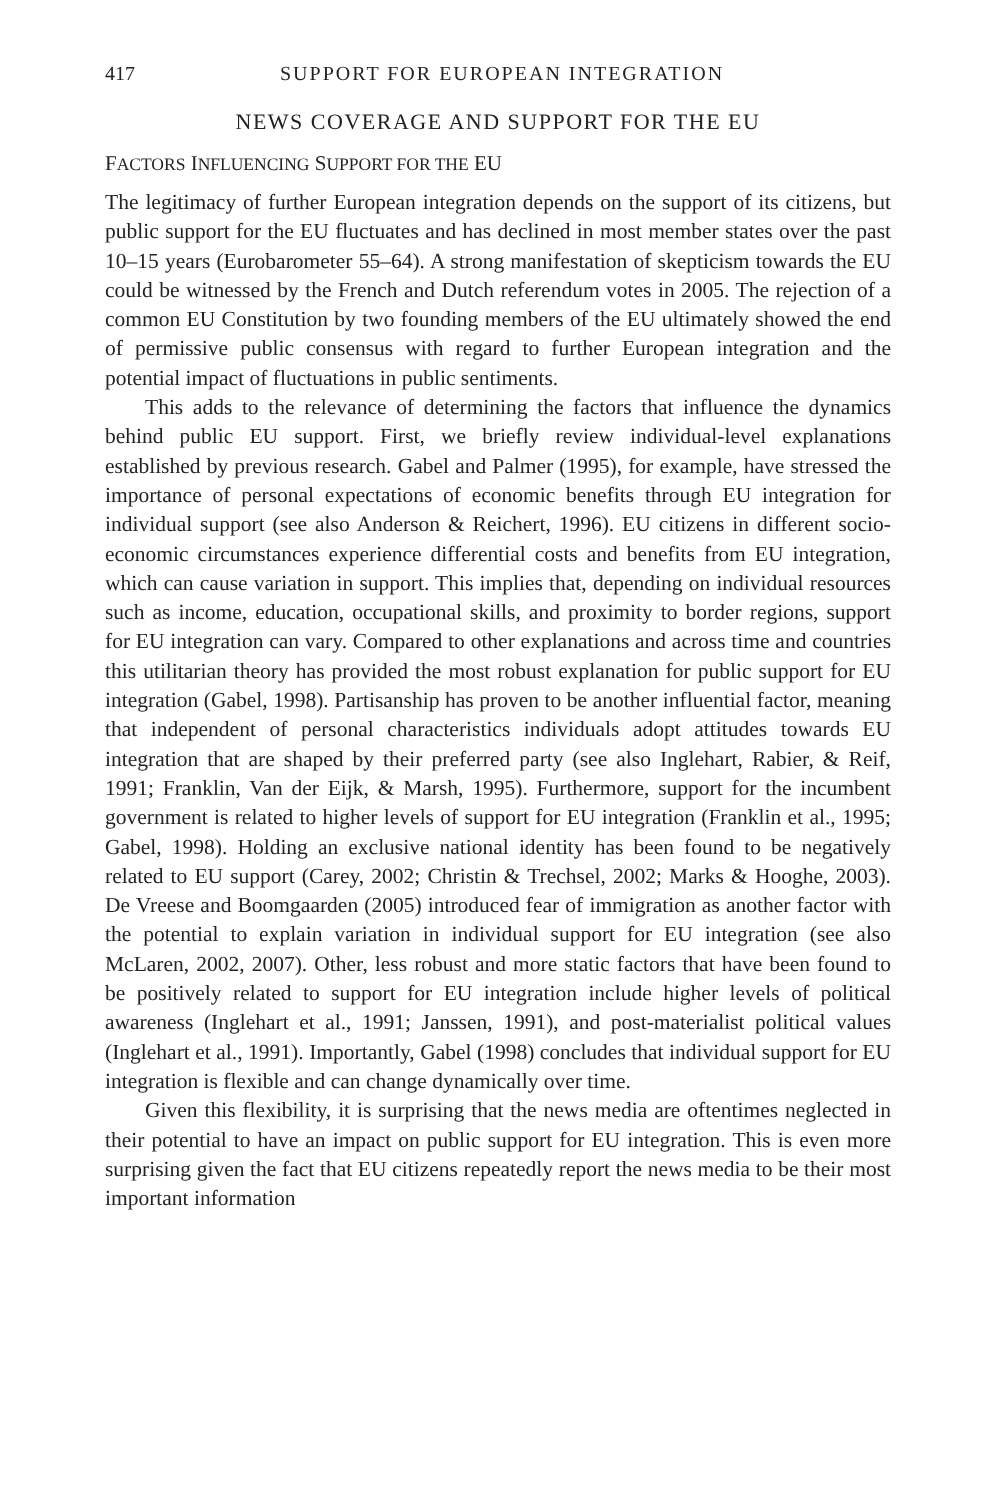417 SUPPORT FOR EUROPEAN INTEGRATION
NEWS COVERAGE AND SUPPORT FOR THE EU
FACTORS INFLUENCING SUPPORT FOR THE EU
The legitimacy of further European integration depends on the support of its citizens, but public support for the EU fluctuates and has declined in most member states over the past 10–15 years (Eurobarometer 55–64). A strong manifestation of skepticism towards the EU could be witnessed by the French and Dutch referendum votes in 2005. The rejection of a common EU Constitution by two founding members of the EU ultimately showed the end of permissive public consensus with regard to further European integration and the potential impact of fluctuations in public sentiments.
This adds to the relevance of determining the factors that influence the dynamics behind public EU support. First, we briefly review individual-level explanations established by previous research. Gabel and Palmer (1995), for example, have stressed the importance of personal expectations of economic benefits through EU integration for individual support (see also Anderson & Reichert, 1996). EU citizens in different socio-economic circumstances experience differential costs and benefits from EU integration, which can cause variation in support. This implies that, depending on individual resources such as income, education, occupational skills, and proximity to border regions, support for EU integration can vary. Compared to other explanations and across time and countries this utilitarian theory has provided the most robust explanation for public support for EU integration (Gabel, 1998). Partisanship has proven to be another influential factor, meaning that independent of personal characteristics individuals adopt attitudes towards EU integration that are shaped by their preferred party (see also Inglehart, Rabier, & Reif, 1991; Franklin, Van der Eijk, & Marsh, 1995). Furthermore, support for the incumbent government is related to higher levels of support for EU integration (Franklin et al., 1995; Gabel, 1998). Holding an exclusive national identity has been found to be negatively related to EU support (Carey, 2002; Christin & Trechsel, 2002; Marks & Hooghe, 2003). De Vreese and Boomgaarden (2005) introduced fear of immigration as another factor with the potential to explain variation in individual support for EU integration (see also McLaren, 2002, 2007). Other, less robust and more static factors that have been found to be positively related to support for EU integration include higher levels of political awareness (Inglehart et al., 1991; Janssen, 1991), and post-materialist political values (Inglehart et al., 1991). Importantly, Gabel (1998) concludes that individual support for EU integration is flexible and can change dynamically over time.
Given this flexibility, it is surprising that the news media are oftentimes neglected in their potential to have an impact on public support for EU integration. This is even more surprising given the fact that EU citizens repeatedly report the news media to be their most important information